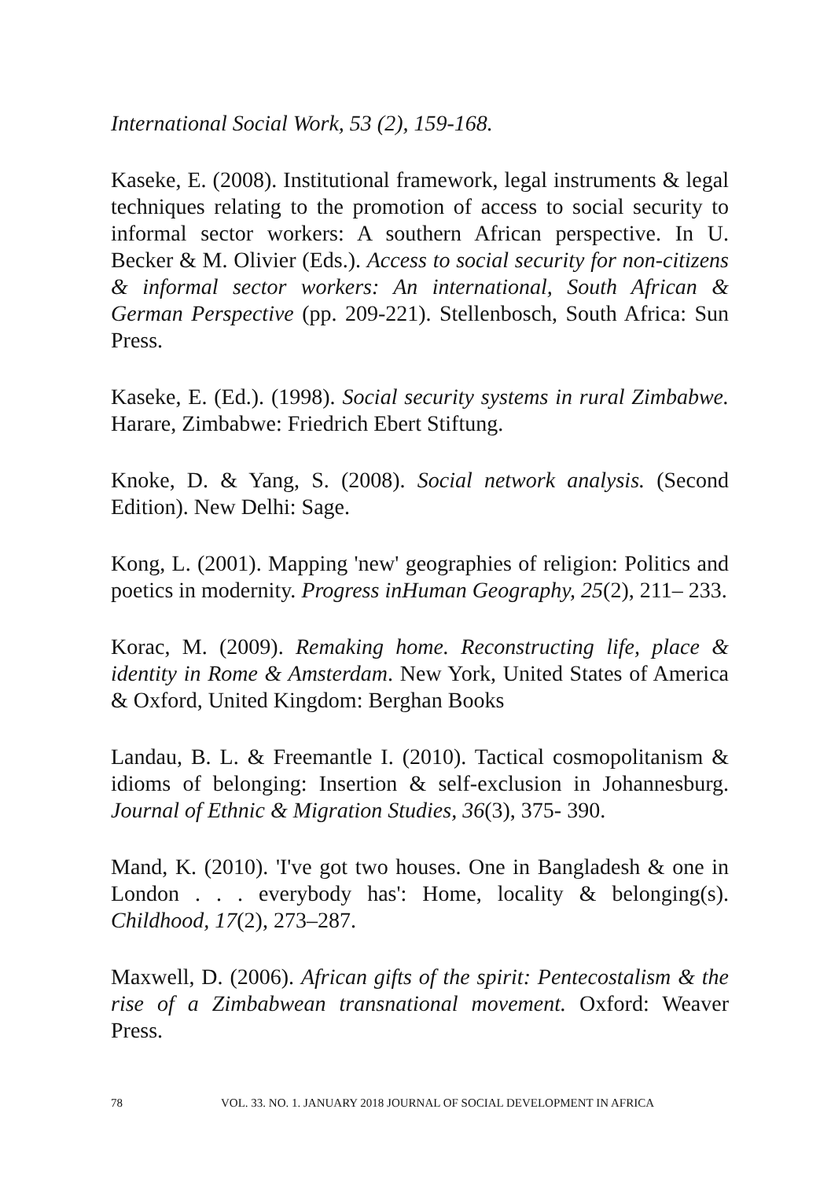International Social Work, 53 (2), 159-168.
Kaseke, E. (2008). Institutional framework, legal instruments & legal techniques relating to the promotion of access to social security to informal sector workers: A southern African perspective. In U. Becker & M. Olivier (Eds.). Access to social security for non-citizens & informal sector workers: An international, South African & German Perspective (pp. 209-221). Stellenbosch, South Africa: Sun Press.
Kaseke, E. (Ed.). (1998). Social security systems in rural Zimbabwe. Harare, Zimbabwe: Friedrich Ebert Stiftung.
Knoke, D. & Yang, S. (2008). Social network analysis. (Second Edition). New Delhi: Sage.
Kong, L. (2001). Mapping 'new' geographies of religion: Politics and poetics in modernity. Progress inHuman Geography, 25(2), 211– 233.
Korac, M. (2009). Remaking home. Reconstructing life, place & identity in Rome & Amsterdam. New York, United States of America & Oxford, United Kingdom: Berghan Books
Landau, B. L. & Freemantle I. (2010). Tactical cosmopolitanism & idioms of belonging: Insertion & self-exclusion in Johannesburg. Journal of Ethnic & Migration Studies, 36(3), 375- 390.
Mand, K. (2010). 'I've got two houses. One in Bangladesh & one in London . . . everybody has': Home, locality & belonging(s). Childhood, 17(2), 273–287.
Maxwell, D. (2006). African gifts of the spirit: Pentecostalism & the rise of a Zimbabwean transnational movement. Oxford: Weaver Press.
78 VOL. 33. NO. 1. JANUARY 2018 JOURNAL OF SOCIAL DEVELOPMENT IN AFRICA